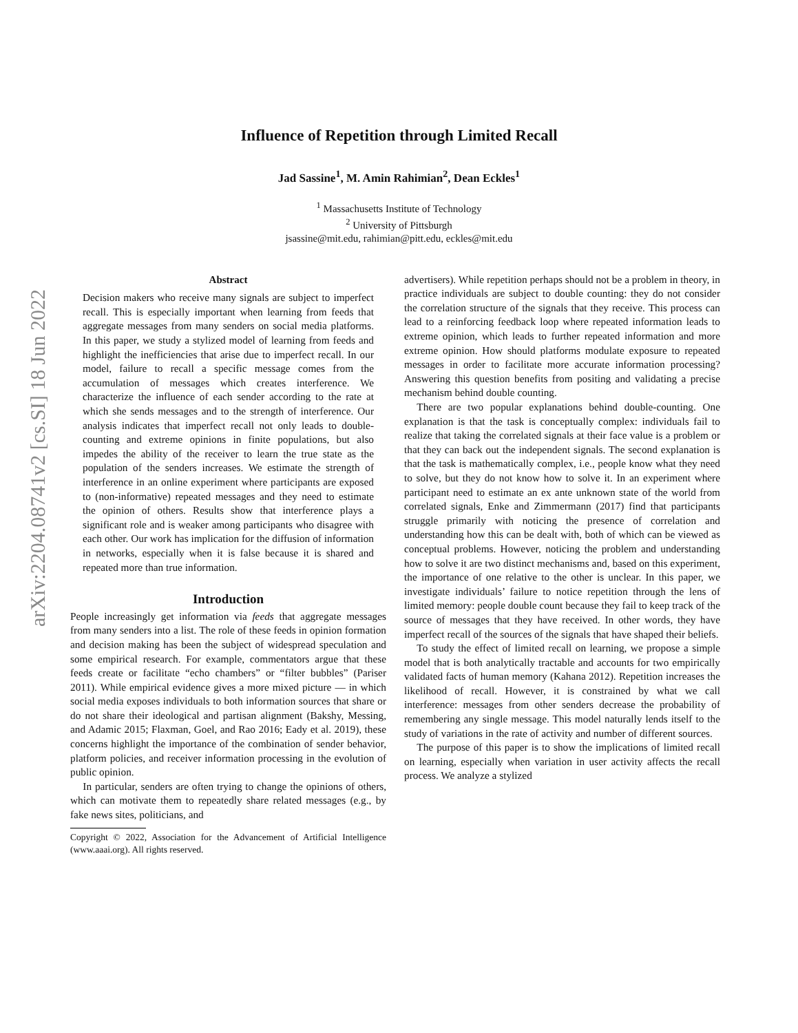arXiv:2204.08741v2 [cs.SI] 18 Jun 2022
Influence of Repetition through Limited Recall
Jad Sassine<sup>1</sup>, M. Amin Rahimian<sup>2</sup>, Dean Eckles<sup>1</sup>
<sup>1</sup> Massachusetts Institute of Technology
<sup>2</sup> University of Pittsburgh
jsassine@mit.edu, rahimian@pitt.edu, eckles@mit.edu
Abstract
Decision makers who receive many signals are subject to imperfect recall. This is especially important when learning from feeds that aggregate messages from many senders on social media platforms. In this paper, we study a stylized model of learning from feeds and highlight the inefficiencies that arise due to imperfect recall. In our model, failure to recall a specific message comes from the accumulation of messages which creates interference. We characterize the influence of each sender according to the rate at which she sends messages and to the strength of interference. Our analysis indicates that imperfect recall not only leads to double-counting and extreme opinions in finite populations, but also impedes the ability of the receiver to learn the true state as the population of the senders increases. We estimate the strength of interference in an online experiment where participants are exposed to (non-informative) repeated messages and they need to estimate the opinion of others. Results show that interference plays a significant role and is weaker among participants who disagree with each other. Our work has implication for the diffusion of information in networks, especially when it is false because it is shared and repeated more than true information.
Introduction
People increasingly get information via feeds that aggregate messages from many senders into a list. The role of these feeds in opinion formation and decision making has been the subject of widespread speculation and some empirical research. For example, commentators argue that these feeds create or facilitate “echo chambers” or “filter bubbles” (Pariser 2011). While empirical evidence gives a more mixed picture — in which social media exposes individuals to both information sources that share or do not share their ideological and partisan alignment (Bakshy, Messing, and Adamic 2015; Flaxman, Goel, and Rao 2016; Eady et al. 2019), these concerns highlight the importance of the combination of sender behavior, platform policies, and receiver information processing in the evolution of public opinion.
In particular, senders are often trying to change the opinions of others, which can motivate them to repeatedly share related messages (e.g., by fake news sites, politicians, and
Copyright © 2022, Association for the Advancement of Artificial Intelligence (www.aaai.org). All rights reserved.
advertisers). While repetition perhaps should not be a problem in theory, in practice individuals are subject to double counting: they do not consider the correlation structure of the signals that they receive. This process can lead to a reinforcing feedback loop where repeated information leads to extreme opinion, which leads to further repeated information and more extreme opinion. How should platforms modulate exposure to repeated messages in order to facilitate more accurate information processing? Answering this question benefits from positing and validating a precise mechanism behind double counting.
There are two popular explanations behind double-counting. One explanation is that the task is conceptually complex: individuals fail to realize that taking the correlated signals at their face value is a problem or that they can back out the independent signals. The second explanation is that the task is mathematically complex, i.e., people know what they need to solve, but they do not know how to solve it. In an experiment where participant need to estimate an ex ante unknown state of the world from correlated signals, Enke and Zimmermann (2017) find that participants struggle primarily with noticing the presence of correlation and understanding how this can be dealt with, both of which can be viewed as conceptual problems. However, noticing the problem and understanding how to solve it are two distinct mechanisms and, based on this experiment, the importance of one relative to the other is unclear. In this paper, we investigate individuals’ failure to notice repetition through the lens of limited memory: people double count because they fail to keep track of the source of messages that they have received. In other words, they have imperfect recall of the sources of the signals that have shaped their beliefs.
To study the effect of limited recall on learning, we propose a simple model that is both analytically tractable and accounts for two empirically validated facts of human memory (Kahana 2012). Repetition increases the likelihood of recall. However, it is constrained by what we call interference: messages from other senders decrease the probability of remembering any single message. This model naturally lends itself to the study of variations in the rate of activity and number of different sources.
The purpose of this paper is to show the implications of limited recall on learning, especially when variation in user activity affects the recall process. We analyze a stylized